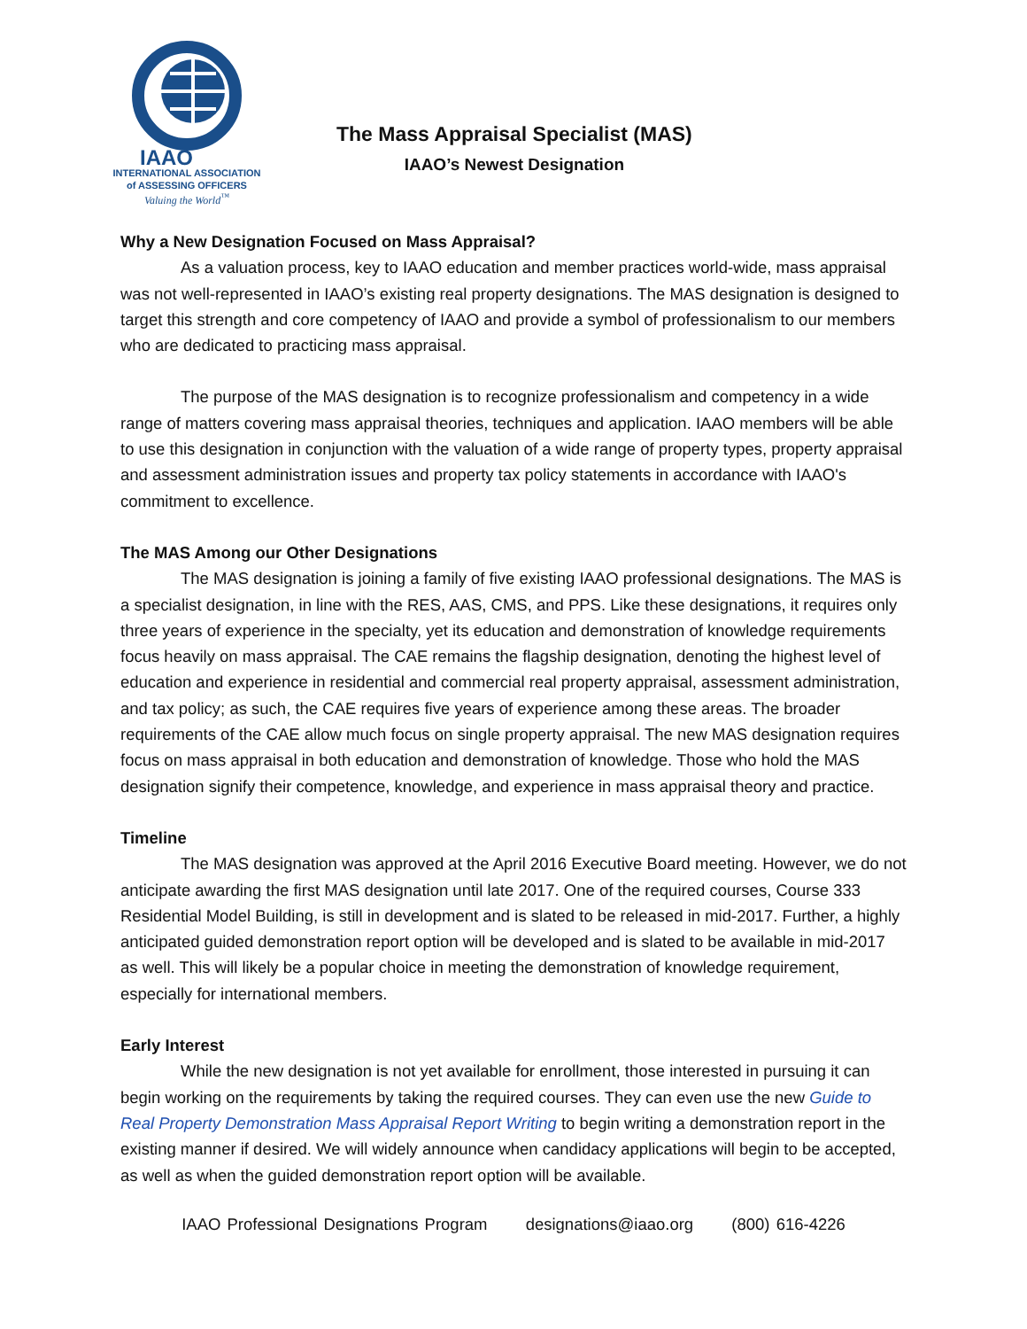IAAO
INTERNATIONAL ASSOCIATION
of ASSESSING OFFICERS
Valuing the World<sup>™</sup>
The Mass Appraisal Specialist (MAS)
IAAO’s Newest Designation
Why a New Designation Focused on Mass Appraisal?
As a valuation process, key to IAAO education and member practices world-wide, mass appraisal was not well-represented in IAAO’s existing real property designations. The MAS designation is designed to target this strength and core competency of IAAO and provide a symbol of professionalism to our members who are dedicated to practicing mass appraisal.
The purpose of the MAS designation is to recognize professionalism and competency in a wide range of matters covering mass appraisal theories, techniques and application. IAAO members will be able to use this designation in conjunction with the valuation of a wide range of property types, property appraisal and assessment administration issues and property tax policy statements in accordance with IAAO's commitment to excellence.
The MAS Among our Other Designations
The MAS designation is joining a family of five existing IAAO professional designations. The MAS is a specialist designation, in line with the RES, AAS, CMS, and PPS. Like these designations, it requires only three years of experience in the specialty, yet its education and demonstration of knowledge requirements focus heavily on mass appraisal. The CAE remains the flagship designation, denoting the highest level of education and experience in residential and commercial real property appraisal, assessment administration, and tax policy; as such, the CAE requires five years of experience among these areas. The broader requirements of the CAE allow much focus on single property appraisal. The new MAS designation requires focus on mass appraisal in both education and demonstration of knowledge. Those who hold the MAS designation signify their competence, knowledge, and experience in mass appraisal theory and practice.
Timeline
The MAS designation was approved at the April 2016 Executive Board meeting. However, we do not anticipate awarding the first MAS designation until late 2017. One of the required courses, Course 333 Residential Model Building, is still in development and is slated to be released in mid-2017. Further, a highly anticipated guided demonstration report option will be developed and is slated to be available in mid-2017 as well. This will likely be a popular choice in meeting the demonstration of knowledge requirement, especially for international members.
Early Interest
While the new designation is not yet available for enrollment, those interested in pursuing it can begin working on the requirements by taking the required courses. They can even use the new Guide to Real Property Demonstration Mass Appraisal Report Writing to begin writing a demonstration report in the existing manner if desired. We will widely announce when candidacy applications will begin to be accepted, as well as when the guided demonstration report option will be available.
IAAO Professional Designations Program designations@iaao.org (800) 616-4226